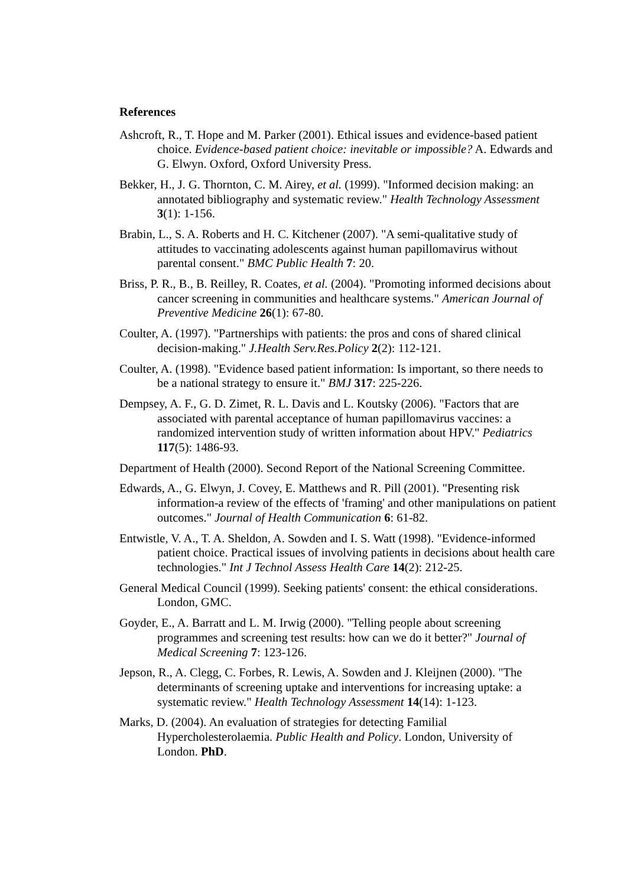References
Ashcroft, R., T. Hope and M. Parker (2001). Ethical issues and evidence-based patient choice. Evidence-based patient choice: inevitable or impossible? A. Edwards and G. Elwyn. Oxford, Oxford University Press.
Bekker, H., J. G. Thornton, C. M. Airey, et al. (1999). "Informed decision making: an annotated bibliography and systematic review." Health Technology Assessment 3(1): 1-156.
Brabin, L., S. A. Roberts and H. C. Kitchener (2007). "A semi-qualitative study of attitudes to vaccinating adolescents against human papillomavirus without parental consent." BMC Public Health 7: 20.
Briss, P. R., B., B. Reilley, R. Coates, et al. (2004). "Promoting informed decisions about cancer screening in communities and healthcare systems." American Journal of Preventive Medicine 26(1): 67-80.
Coulter, A. (1997). "Partnerships with patients: the pros and cons of shared clinical decision-making." J.Health Serv.Res.Policy 2(2): 112-121.
Coulter, A. (1998). "Evidence based patient information: Is important, so there needs to be a national strategy to ensure it." BMJ 317: 225-226.
Dempsey, A. F., G. D. Zimet, R. L. Davis and L. Koutsky (2006). "Factors that are associated with parental acceptance of human papillomavirus vaccines: a randomized intervention study of written information about HPV." Pediatrics 117(5): 1486-93.
Department of Health (2000). Second Report of the National Screening Committee.
Edwards, A., G. Elwyn, J. Covey, E. Matthews and R. Pill (2001). "Presenting risk information-a review of the effects of 'framing' and other manipulations on patient outcomes." Journal of Health Communication 6: 61-82.
Entwistle, V. A., T. A. Sheldon, A. Sowden and I. S. Watt (1998). "Evidence-informed patient choice. Practical issues of involving patients in decisions about health care technologies." Int J Technol Assess Health Care 14(2): 212-25.
General Medical Council (1999). Seeking patients' consent: the ethical considerations. London, GMC.
Goyder, E., A. Barratt and L. M. Irwig (2000). "Telling people about screening programmes and screening test results: how can we do it better?" Journal of Medical Screening 7: 123-126.
Jepson, R., A. Clegg, C. Forbes, R. Lewis, A. Sowden and J. Kleijnen (2000). "The determinants of screening uptake and interventions for increasing uptake: a systematic review." Health Technology Assessment 14(14): 1-123.
Marks, D. (2004). An evaluation of strategies for detecting Familial Hypercholesterolaemia. Public Health and Policy. London, University of London. PhD.